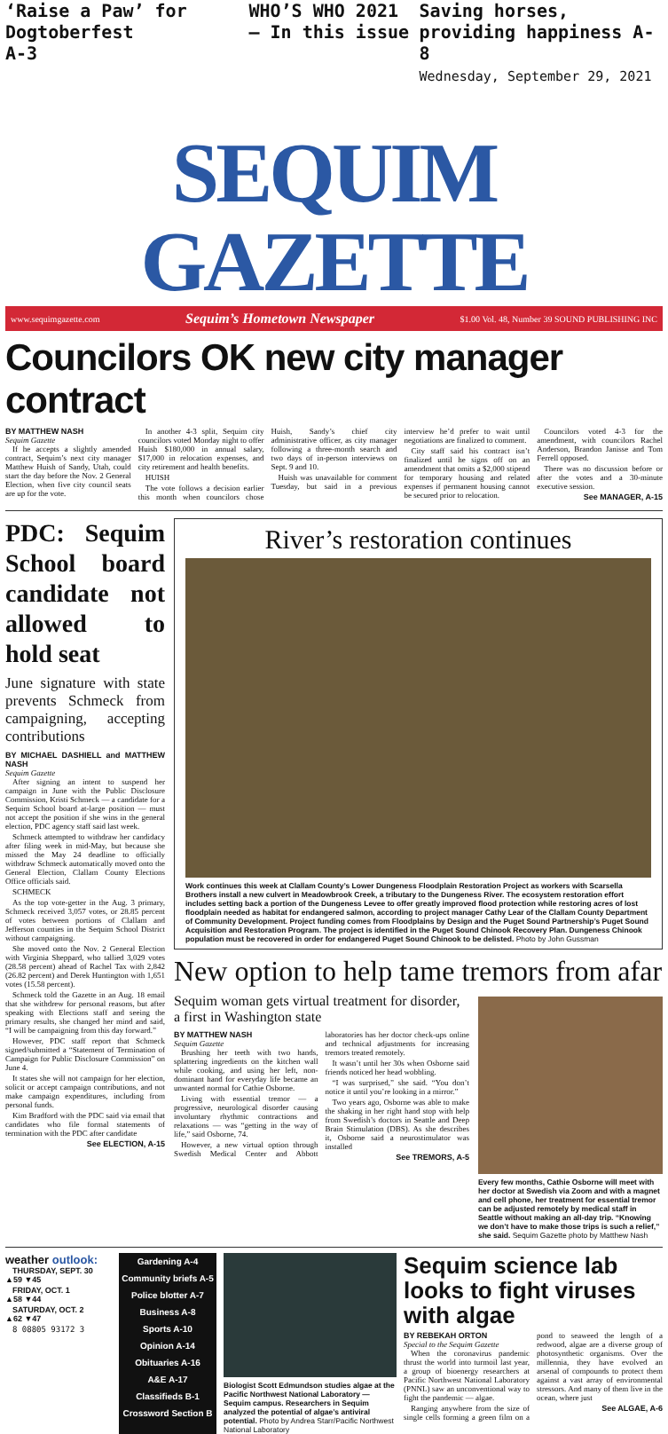‘Raise a Paw’ for Dogtoberfest
A-3
WHO’S WHO 2021 — In this issue Saving horses, providing happiness A-8
Wednesday, September 29, 2021
SEQUIM GAZETTE
www.sequimgazette.com Sequim’s Hometown Newspaper $1.00 Vol. 48, Number 39 SOUND PUBLISHING INC
Councilors OK new city manager contract
BY MATTHEW NASH
Sequim Gazette
If he accepts a slightly amended contract, Sequim’s next city manager Matthew Huish of Sandy, Utah, could start the day before the Nov. 2 General Election, when five city council seats are up for the vote.
In another 4-3 split, Sequim city councilors voted Monday night to offer Huish $180,000 in annual salary, $17,000 in relocation expenses, and city retirement and health benefits.
HUISH
The vote follows a decision earlier this month when councilors chose Huish, Sandy’s chief city administrative officer, as city manager following a three-month search and two days of in-person interviews on Sept. 9 and 10.
Huish was unavailable for comment Tuesday, but said in a previous interview he’d prefer to wait until negotiations are finalized to comment.
City staff said his contract isn’t finalized until he signs off on an amendment that omits a $2,000 stipend for temporary housing and related expenses if permanent housing cannot be secured prior to relocation.
Councilors voted 4-3 for the amendment, with councilors Rachel Anderson, Brandon Janisse and Tom Ferrell opposed.
There was no discussion before or after the votes and a 30-minute executive session.
See MANAGER, A-15
PDC: Sequim School board candidate not allowed to hold seat
June signature with state prevents Schmeck from campaigning, accepting contributions
BY MICHAEL DASHIELL and MATTHEW NASH
Sequim Gazette
After signing an intent to suspend her campaign in June with the Public Disclosure Commission, Kristi Schmeck — a candidate for a Sequim School board at-large position — must not accept the position if she wins in the general election, PDC agency staff said last week.
Schmeck attempted to withdraw her candidacy after filing week in mid-May, but because she missed the May 24 deadline to officially withdraw Schmeck automatically moved onto the General Election, Clallam County Elections Office officials said.
SCHMECK
As the top vote-getter in the Aug. 3 primary, Schmeck received 3,057 votes, or 28.85 percent of votes between portions of Clallam and Jefferson counties in the Sequim School District without campaigning.
She moved onto the Nov. 2 General Election with Virginia Sheppard, who tallied 3,029 votes (28.58 percent) ahead of Rachel Tax with 2,842 (26.82 percent) and Derek Huntington with 1,651 votes (15.58 percent).
Schmeck told the Gazette in an Aug. 18 email that she withdrew for personal reasons, but after speaking with Elections staff and seeing the primary results, she changed her mind and said, “I will be campaigning from this day forward.”
However, PDC staff report that Schmeck signed/submitted a “Statement of Termination of Campaign for Public Disclosure Commission” on June 4.
It states she will not campaign for her election, solicit or accept campaign contributions, and not make campaign expenditures, including from personal funds.
Kim Bradford with the PDC said via email that candidates who file formal statements of termination with the PDC after candidate
See ELECTION, A-15
River’s restoration continues
Work continues this week at Clallam County’s Lower Dungeness Floodplain Restoration Project as workers with Scarsella Brothers install a new culvert in Meadowbrook Creek, a tributary to the Dungeness River. The ecosystem restoration effort includes setting back a portion of the Dungeness Levee to offer greatly improved flood protection while restoring acres of lost floodplain needed as habitat for endangered salmon, according to project manager Cathy Lear of the Clallam County Department of Community Development. Project funding comes from Floodplains by Design and the Puget Sound Partnership’s Puget Sound Acquisition and Restoration Program. The project is identified in the Puget Sound Chinook Recovery Plan. Dungeness Chinook population must be recovered in order for endangered Puget Sound Chinook to be delisted. Photo by John Gussman
New option to help tame tremors from afar
Sequim woman gets virtual treatment for disorder, a first in Washington state
BY MATTHEW NASH
Sequim Gazette
Brushing her teeth with two hands, splattering ingredients on the kitchen wall while cooking, and using her left, non-dominant hand for everyday life became an unwanted normal for Cathie Osborne.
Living with essential tremor — a progressive, neurological disorder causing involuntary rhythmic contractions and relaxations — was “getting in the way of life,” said Osborne, 74.
However, a new virtual option through Swedish Medical Center and Abbott laboratories has her doctor check-ups online and technical adjustments for increasing tremors treated remotely.
It wasn’t until her 30s when Osborne said friends noticed her head wobbling.
“I was surprised,” she said. “You don’t notice it until you’re looking in a mirror.”
Two years ago, Osborne was able to make the shaking in her right hand stop with help from Swedish’s doctors in Seattle and Deep Brain Stimulation (DBS). As she describes it, Osborne said a neurostimulator was installed
See TREMORS, A-5
Every few months, Cathie Osborne will meet with her doctor at Swedish via Zoom and with a magnet and cell phone, her treatment for essential tremor can be adjusted remotely by medical staff in Seattle without making an all-day trip. “Knowing we don’t have to make those trips is such a relief,” she said. Sequim Gazette photo by Matthew Nash
weather outlook:
THURSDAY, SEPT. 30
▲59 ▼45
FRIDAY, OCT. 1
▲58 ▼44
SATURDAY, OCT. 2
▲62 ▼47
8 08805 93172 3
Gardening A-4
Community briefs A-5
Police blotter A-7
Business A-8
Sports A-10
Opinion A-14
Obituaries A-16
A&E A-17
Classifieds B-1
Crossword Section B
Biologist Scott Edmundson studies algae at the Pacific Northwest National Laboratory — Sequim campus. Researchers in Sequim analyzed the potential of algae’s antiviral potential. Photo by Andrea Starr/Pacific Northwest National Laboratory
Sequim science lab looks to fight viruses with algae
BY REBEKAH ORTON
Special to the Sequim Gazette
When the coronavirus pandemic thrust the world into turmoil last year, a group of bioenergy researchers at Pacific Northwest National Laboratory (PNNL) saw an unconventional way to fight the pandemic — algae.
Ranging anywhere from the size of single cells forming a green film on a pond to seaweed the length of a redwood, algae are a diverse group of photosynthetic organisms. Over the millennia, they have evolved an arsenal of compounds to protect them against a vast array of environmental stressors. And many of them live in the ocean, where just
See ALGAE, A-6